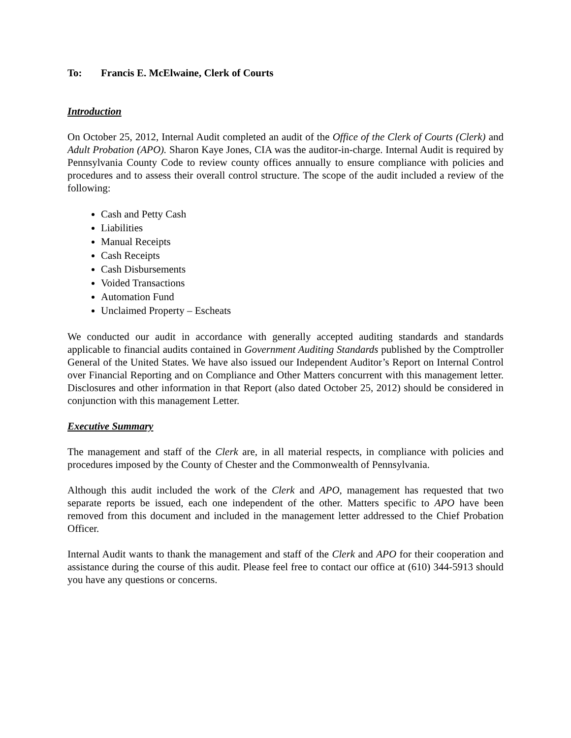To: Francis E. McElwaine, Clerk of Courts
Introduction
On October 25, 2012, Internal Audit completed an audit of the Office of the Clerk of Courts (Clerk) and Adult Probation (APO). Sharon Kaye Jones, CIA was the auditor-in-charge. Internal Audit is required by Pennsylvania County Code to review county offices annually to ensure compliance with policies and procedures and to assess their overall control structure. The scope of the audit included a review of the following:
Cash and Petty Cash
Liabilities
Manual Receipts
Cash Receipts
Cash Disbursements
Voided Transactions
Automation Fund
Unclaimed Property – Escheats
We conducted our audit in accordance with generally accepted auditing standards and standards applicable to financial audits contained in Government Auditing Standards published by the Comptroller General of the United States. We have also issued our Independent Auditor’s Report on Internal Control over Financial Reporting and on Compliance and Other Matters concurrent with this management letter. Disclosures and other information in that Report (also dated October 25, 2012) should be considered in conjunction with this management Letter.
Executive Summary
The management and staff of the Clerk are, in all material respects, in compliance with policies and procedures imposed by the County of Chester and the Commonwealth of Pennsylvania.
Although this audit included the work of the Clerk and APO, management has requested that two separate reports be issued, each one independent of the other. Matters specific to APO have been removed from this document and included in the management letter addressed to the Chief Probation Officer.
Internal Audit wants to thank the management and staff of the Clerk and APO for their cooperation and assistance during the course of this audit. Please feel free to contact our office at (610) 344-5913 should you have any questions or concerns.